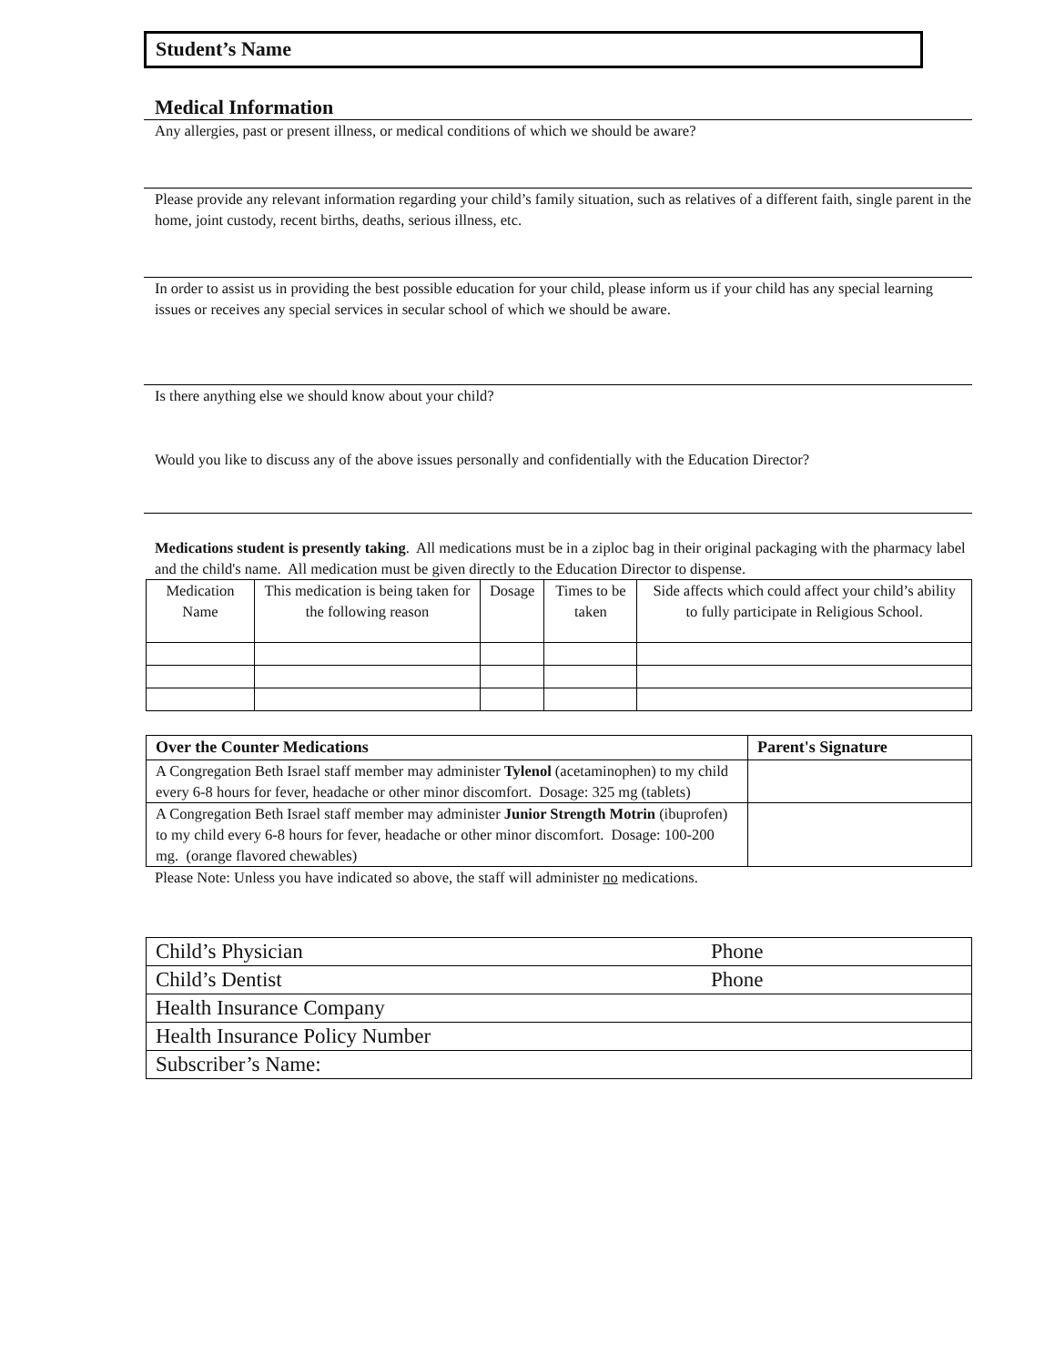Student’s Name
Medical Information
Any allergies, past or present illness, or medical conditions of which we should be aware?
Please provide any relevant information regarding your child’s family situation, such as relatives of a different faith, single parent in the home, joint custody, recent births, deaths, serious illness, etc.
In order to assist us in providing the best possible education for your child, please inform us if your child has any special learning issues or receives any special services in secular school of which we should be aware.
Is there anything else we should know about your child?
Would you like to discuss any of the above issues personally and confidentially with the Education Director?
Medications student is presently taking. All medications must be in a ziploc bag in their original packaging with the pharmacy label and the child's name. All medication must be given directly to the Education Director to dispense.
| Medication Name | This medication is being taken for the following reason | Dosage | Times to be taken | Side affects which could affect your child’s ability to fully participate in Religious School. |
| --- | --- | --- | --- | --- |
| Over the Counter Medications | Parent's Signature |
| --- | --- |
| A Congregation Beth Israel staff member may administer Tylenol (acetaminophen) to my child every 6-8 hours for fever, headache or other minor discomfort. Dosage: 325 mg (tablets) | |
| A Congregation Beth Israel staff member may administer Junior Strength Motrin (ibuprofen) to my child every 6-8 hours for fever, headache or other minor discomfort. Dosage: 100-200 mg. (orange flavored chewables) | |
Please Note: Unless you have indicated so above, the staff will administer no medications.
| Child’s Physician | Phone |
| Child’s Dentist | Phone |
| Health Insurance Company | |
| Health Insurance Policy Number | |
| Subscriber’s Name: | |